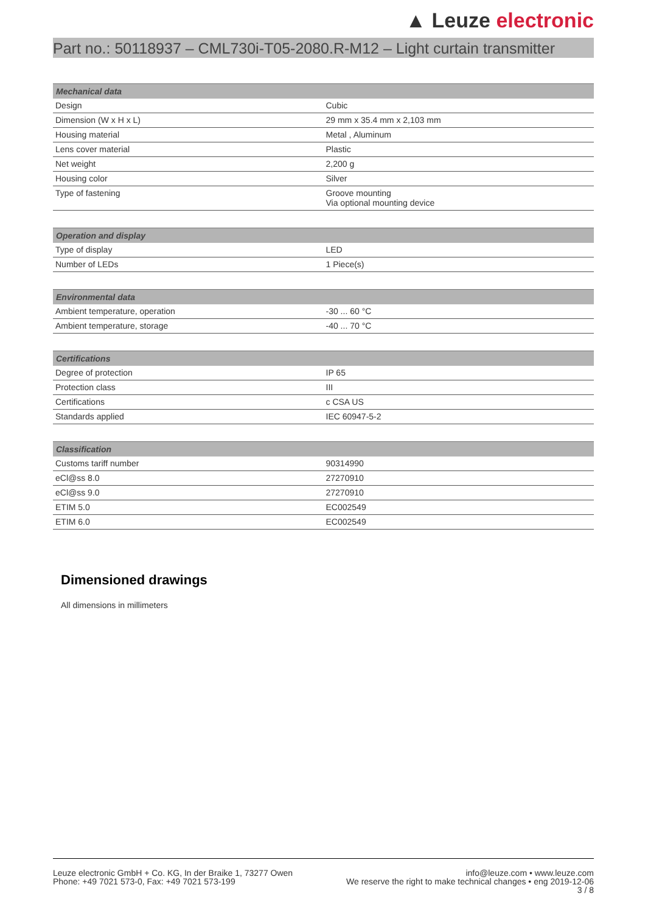▲ Leuze electronic
Part no.: 50118937 – CML730i-T05-2080.R-M12 – Light curtain transmitter
| Mechanical data | |
| --- | --- |
| Design | Cubic |
| Dimension (W x H x L) | 29 mm x 35.4 mm x 2,103 mm |
| Housing material | Metal , Aluminum |
| Lens cover material | Plastic |
| Net weight | 2,200 g |
| Housing color | Silver |
| Type of fastening | Groove mounting Via optional mounting device |
| Operation and display | |
| --- | --- |
| Type of display | LED |
| Number of LEDs | 1 Piece(s) |
| Environmental data | |
| --- | --- |
| Ambient temperature, operation | -30 ... 60 °C |
| Ambient temperature, storage | -40 ... 70 °C |
| Certifications | |
| --- | --- |
| Degree of protection | IP 65 |
| Protection class | III |
| Certifications | c CSA US |
| Standards applied | IEC 60947-5-2 |
| Classification | |
| --- | --- |
| Customs tariff number | 90314990 |
| eCl@ss 8.0 | 27270910 |
| eCl@ss 9.0 | 27270910 |
| ETIM 5.0 | EC002549 |
| ETIM 6.0 | EC002549 |
Dimensioned drawings
All dimensions in millimeters
Leuze electronic GmbH + Co. KG, In der Braike 1, 73277 Owen
Phone: +49 7021 573-0, Fax: +49 7021 573-199
info@leuze.com • www.leuze.com
We reserve the right to make technical changes • eng 2019-12-06
3 / 8